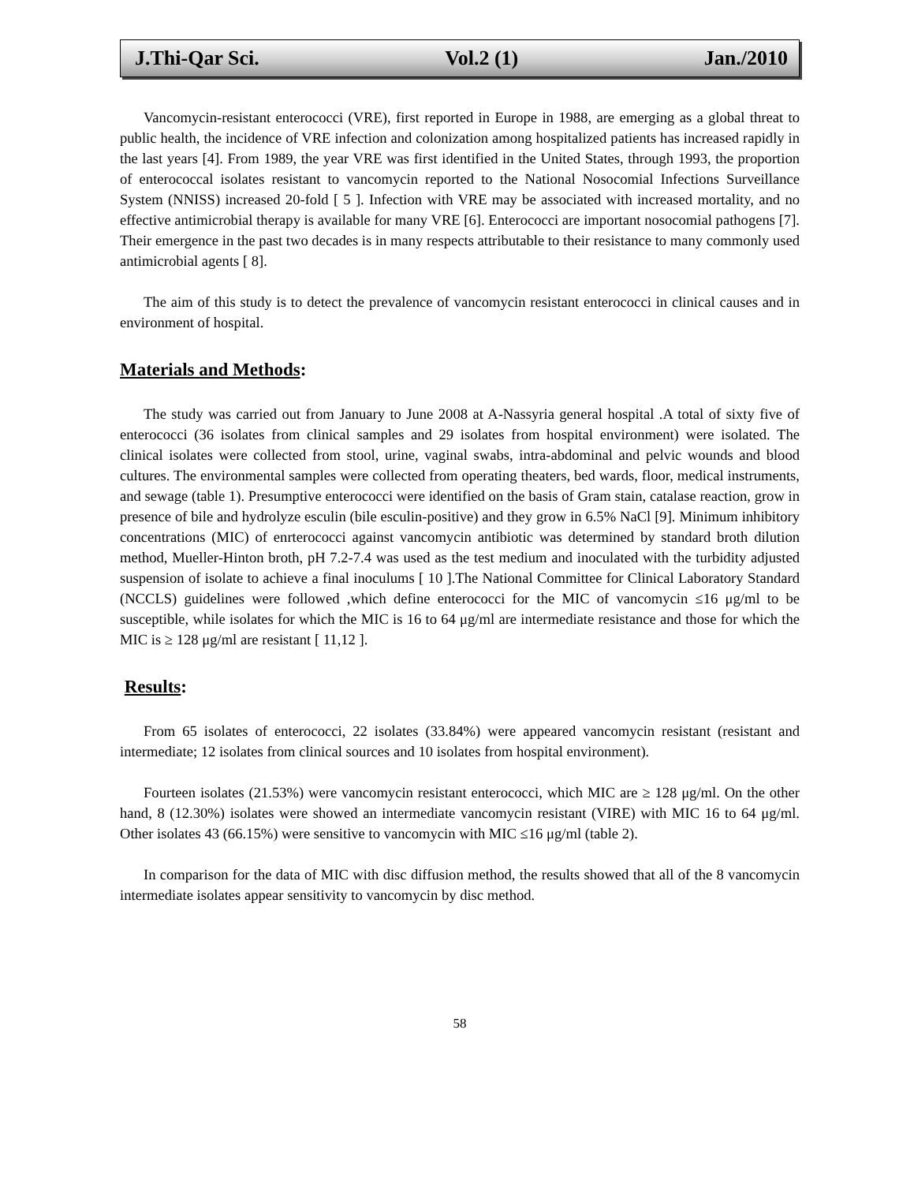J.Thi-Qar Sci. Vol.2 (1) Jan./2010
Vancomycin-resistant enterococci (VRE), first reported in Europe in 1988, are emerging as a global threat to public health, the incidence of VRE infection and colonization among hospitalized patients has increased rapidly in the last years [4]. From 1989, the year VRE was first identified in the United States, through 1993, the proportion of enterococcal isolates resistant to vancomycin reported to the National Nosocomial Infections Surveillance System (NNISS) increased 20-fold [ 5 ]. Infection with VRE may be associated with increased mortality, and no effective antimicrobial therapy is available for many VRE [6]. Enterococci are important nosocomial pathogens [7]. Their emergence in the past two decades is in many respects attributable to their resistance to many commonly used antimicrobial agents [ 8].
The aim of this study is to detect the prevalence of vancomycin resistant enterococci in clinical causes and in environment of hospital.
Materials and Methods:
The study was carried out from January to June 2008 at A-Nassyria general hospital .A total of sixty five of enterococci (36 isolates from clinical samples and 29 isolates from hospital environment) were isolated. The clinical isolates were collected from stool, urine, vaginal swabs, intra-abdominal and pelvic wounds and blood cultures. The environmental samples were collected from operating theaters, bed wards, floor, medical instruments, and sewage (table 1). Presumptive enterococci were identified on the basis of Gram stain, catalase reaction, grow in presence of bile and hydrolyze esculin (bile esculin-positive) and they grow in 6.5% NaCl [9]. Minimum inhibitory concentrations (MIC) of enrterococci against vancomycin antibiotic was determined by standard broth dilution method, Mueller-Hinton broth, pH 7.2-7.4 was used as the test medium and inoculated with the turbidity adjusted suspension of isolate to achieve a final inoculums [ 10 ].The National Committee for Clinical Laboratory Standard (NCCLS) guidelines were followed ,which define enterococci for the MIC of vancomycin ≤16 μg/ml to be susceptible, while isolates for which the MIC is 16 to 64 μg/ml are intermediate resistance and those for which the MIC is ≥ 128 μg/ml are resistant [ 11,12 ].
Results:
From 65 isolates of enterococci, 22 isolates (33.84%) were appeared vancomycin resistant (resistant and intermediate; 12 isolates from clinical sources and 10 isolates from hospital environment).
Fourteen isolates (21.53%) were vancomycin resistant enterococci, which MIC are ≥ 128 μg/ml. On the other hand, 8 (12.30%) isolates were showed an intermediate vancomycin resistant (VIRE) with MIC 16 to 64 μg/ml. Other isolates 43 (66.15%) were sensitive to vancomycin with MIC ≤16 μg/ml (table 2).
In comparison for the data of MIC with disc diffusion method, the results showed that all of the 8 vancomycin intermediate isolates appear sensitivity to vancomycin by disc method.
58